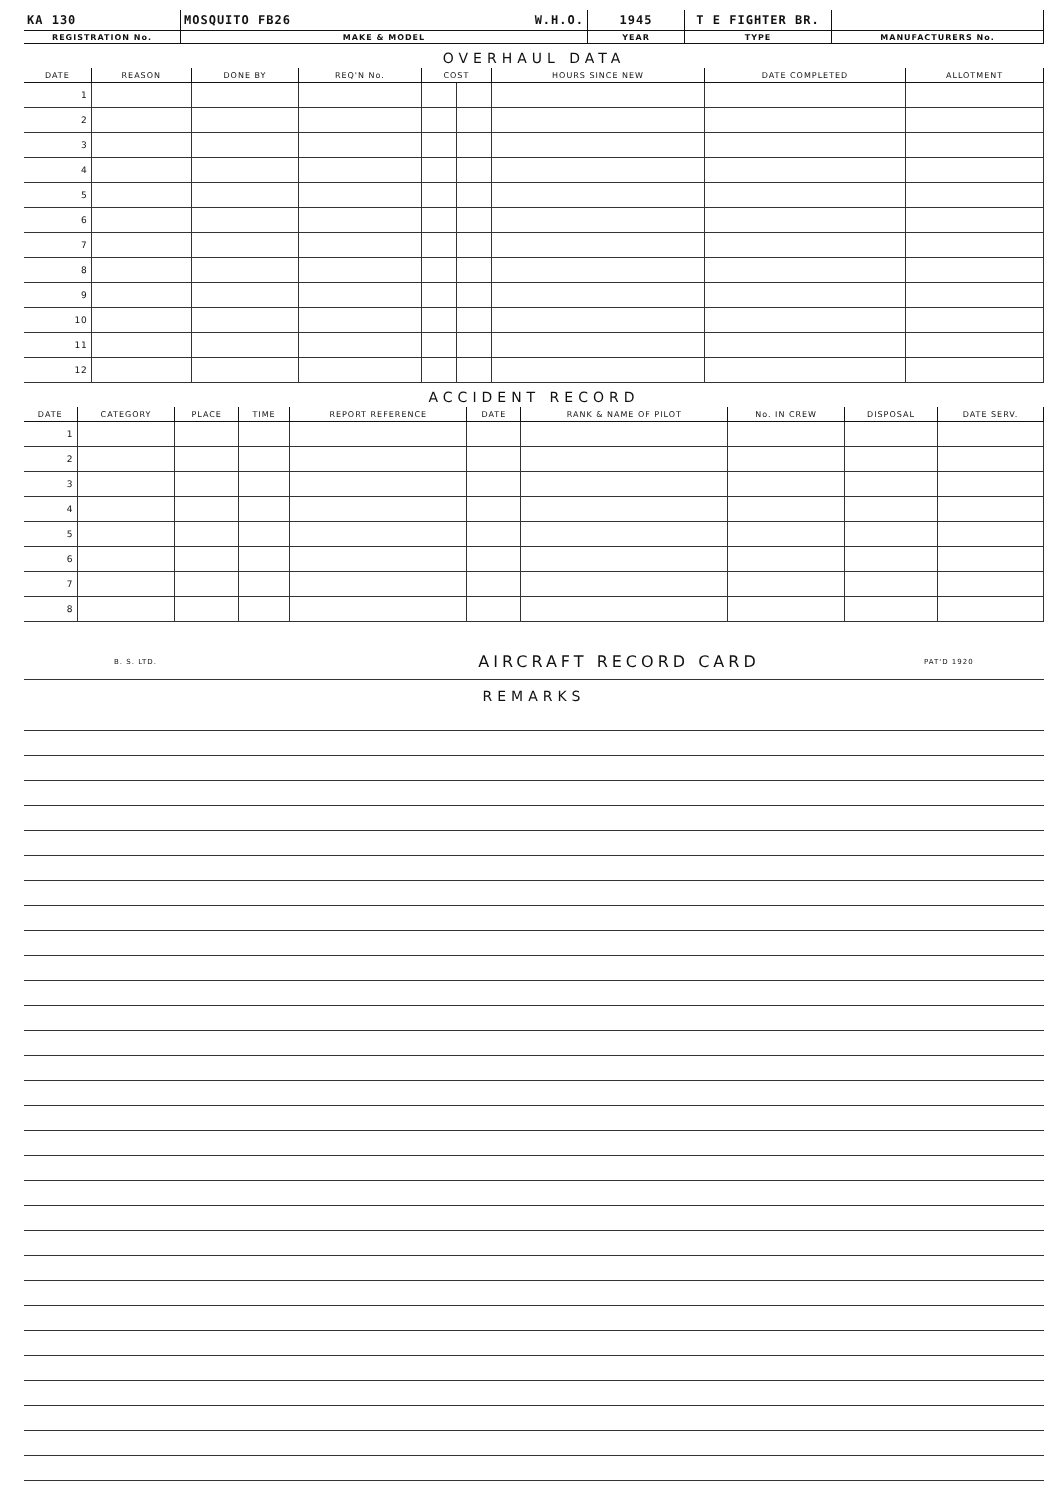| KA 130 | MOSQUITO FB26 W.H.O. | 1945 | T E FIGHTER BR. | |
| REGISTRATION No. | MAKE & MODEL | YEAR | TYPE | MANUFACTURERS No. |
OVERHAUL DATA
| DATE | REASON | DONE BY | REQ'N No. | COST | | HOURS SINCE NEW | DATE COMPLETED | ALLOTMENT |
| --- | --- | --- | --- | --- | --- | --- | --- | --- |
| 1 | | | | | | | | |
| 2 | | | | | | | | |
| 3 | | | | | | | | |
| 4 | | | | | | | | |
| 5 | | | | | | | | |
| 6 | | | | | | | | |
| 7 | | | | | | | | |
| 8 | | | | | | | | |
| 9 | | | | | | | | |
| 10 | | | | | | | | |
| 11 | | | | | | | | |
| 12 | | | | | | | | |
ACCIDENT RECORD
| DATE | CATEGORY | PLACE | TIME | REPORT REFERENCE | DATE | RANK & NAME OF PILOT | No. IN CREW | DISPOSAL | DATE SERV. |
| --- | --- | --- | --- | --- | --- | --- | --- | --- | --- |
| 1 | | | | | | | | | |
| 2 | | | | | | | | | |
| 3 | | | | | | | | | |
| 4 | | | | | | | | | |
| 5 | | | | | | | | | |
| 6 | | | | | | | | | |
| 7 | | | | | | | | | |
| 8 | | | | | | | | | |
B. S. LTD. AIRCRAFT RECORD CARD PAT'D 1920
REMARKS